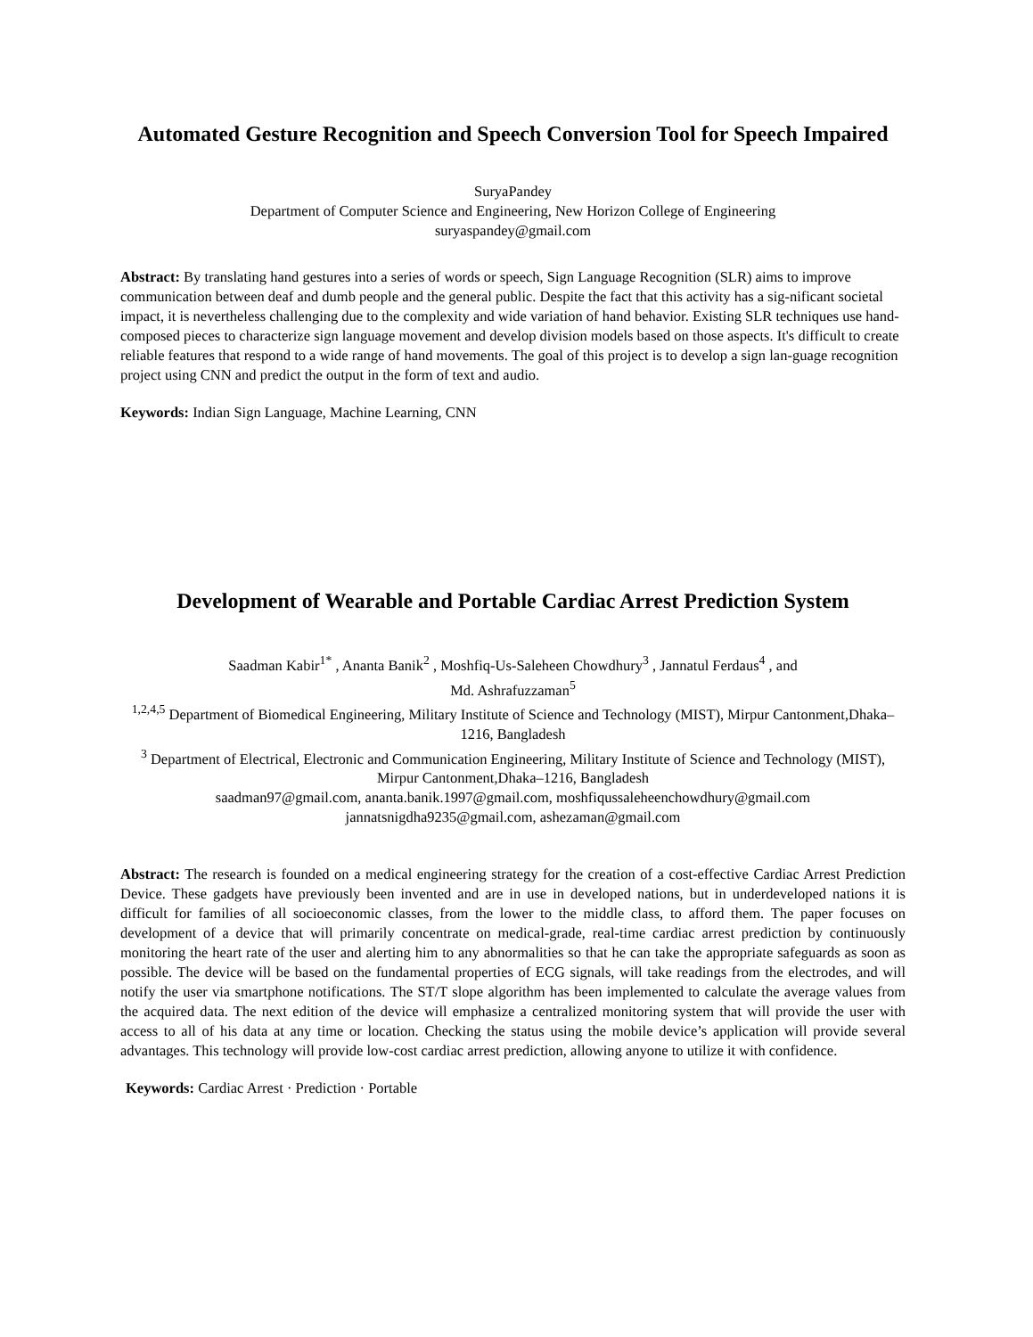Automated Gesture Recognition and Speech Conversion Tool for Speech Impaired
SuryaPandey
Department of Computer Science and Engineering, New Horizon College of Engineering
suryaspandey@gmail.com
Abstract: By translating hand gestures into a series of words or speech, Sign Language Recognition (SLR) aims to improve communication between deaf and dumb people and the general public. Despite the fact that this activity has a sig-nificant societal impact, it is nevertheless challenging due to the complexity and wide variation of hand behavior. Existing SLR techniques use hand-composed pieces to characterize sign language movement and develop division models based on those aspects. It's difficult to create reliable features that respond to a wide range of hand movements. The goal of this project is to develop a sign lan-guage recognition project using CNN and predict the output in the form of text and audio.
Keywords: Indian Sign Language, Machine Learning, CNN
Development of Wearable and Portable Cardiac Arrest Prediction System
Saadman Kabir<sup>1*</sup> , Ananta Banik<sup>2</sup> , Moshfiq-Us-Saleheen Chowdhury<sup>3</sup> , Jannatul Ferdaus<sup>4</sup> , and
Md. Ashrafuzzaman<sup>5</sup>
<sup>1,2,4,5</sup> Department of Biomedical Engineering, Military Institute of Science and Technology (MIST), Mirpur Cantonment,Dhaka–1216, Bangladesh
<sup>3</sup> Department of Electrical, Electronic and Communication Engineering, Military Institute of Science and Technology (MIST), Mirpur Cantonment,Dhaka–1216, Bangladesh
saadman97@gmail.com, ananta.banik.1997@gmail.com, moshfiqussaleheenchowdhury@gmail.com
jannatsnigdha9235@gmail.com, ashezaman@gmail.com
Abstract: The research is founded on a medical engineering strategy for the creation of a cost-effective Cardiac Arrest Prediction Device. These gadgets have previously been invented and are in use in developed nations, but in underdeveloped nations it is difficult for families of all socioeconomic classes, from the lower to the middle class, to afford them. The paper focuses on development of a device that will primarily concentrate on medical-grade, real-time cardiac arrest prediction by continuously monitoring the heart rate of the user and alerting him to any abnormalities so that he can take the appropriate safeguards as soon as possible. The device will be based on the fundamental properties of ECG signals, will take readings from the electrodes, and will notify the user via smartphone notifications. The ST/T slope algorithm has been implemented to calculate the average values from the acquired data. The next edition of the device will emphasize a centralized monitoring system that will provide the user with access to all of his data at any time or location. Checking the status using the mobile device’s application will provide several advantages. This technology will provide low-cost cardiac arrest prediction, allowing anyone to utilize it with confidence.
Keywords: Cardiac Arrest · Prediction · Portable